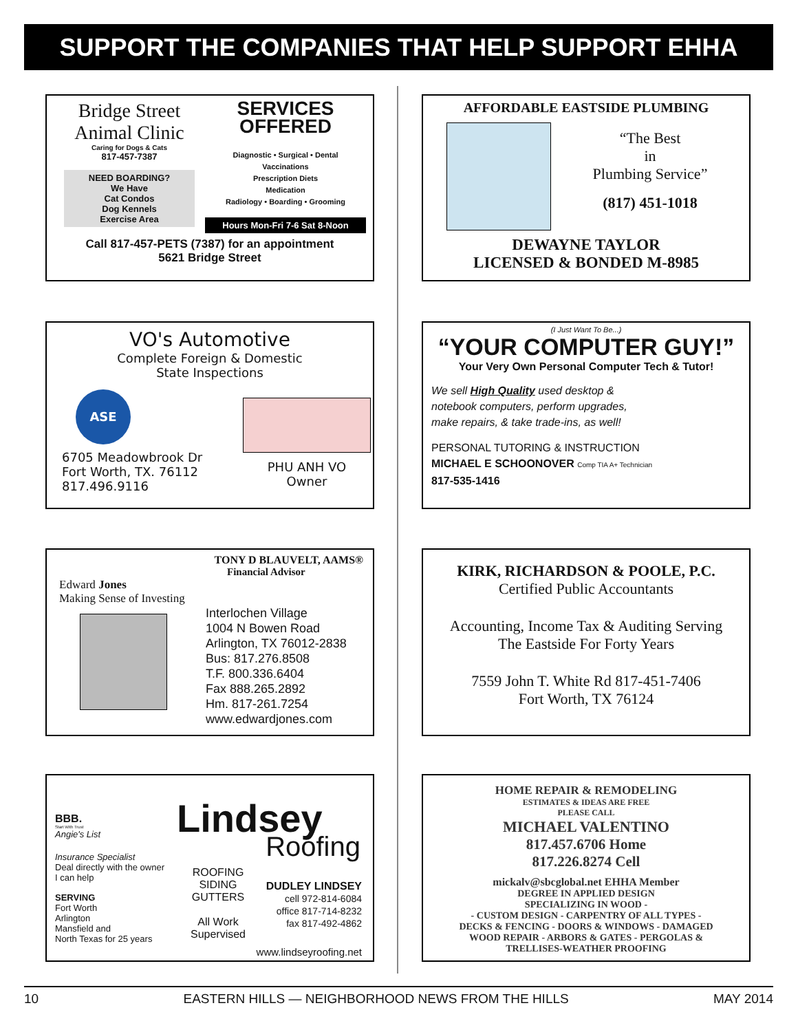SUPPORT THE COMPANIES THAT HELP SUPPORT EHHA
Bridge Street
Animal Clinic
Caring for Dogs & Cats
817-457-7387
NEED BOARDING?
We Have
Cat Condos
Dog Kennels
Exercise Area
SERVICES
OFFERED
Diagnostic • Surgical • Dental
Vaccinations
Prescription Diets
Medication
Radiology • Boarding • Grooming
Hours Mon-Fri 7-6 Sat 8-Noon
Call 817-457-PETS (7387) for an appointment
5621 Bridge Street
AFFORDABLE EASTSIDE PLUMBING
“The Best
in
Plumbing Service”
(817) 451-1018
DEWAYNE TAYLOR
LICENSED & BONDED M-8985
VO's Automotive
Complete Foreign & Domestic
State Inspections
ASE
6705 Meadowbrook Dr
Fort Worth, TX. 76112
817.496.9116
PHU ANH VO
Owner
(I Just Want To Be...)
“YOUR COMPUTER GUY!”
Your Very Own Personal Computer Tech & Tutor!
We sell High Quality used desktop &
notebook computers, perform upgrades,
make repairs, & take trade-ins, as well!
PERSONAL TUTORING & INSTRUCTION
MICHAEL E SCHOONOVER Comp TIA A+ Technician
817-535-1416
TONY D BLAUVELT, AAMS®
Financial Advisor
Edward Jones
Making Sense of Investing
Interlochen Village
1004 N Bowen Road
Arlington, TX 76012-2838
Bus: 817.276.8508
T.F. 800.336.6404
Fax 888.265.2892
Hm. 817-261.7254
www.edwardjones.com
KIRK, RICHARDSON & POOLE, P.C.
Certified Public Accountants
Accounting, Income Tax & Auditing Serving
The Eastside For Forty Years
7559 John T. White Rd 817-451-7406
Fort Worth, TX 76124
BBB.
Start With Trust
Angie's List
Insurance Specialist
Deal directly with the owner
I can help
SERVING
Fort Worth
Arlington
Mansfield and
North Texas for 25 years
Lindsey
Roofing
ROOFING
SIDING
GUTTERS
All Work
Supervised
DUDLEY LINDSEY
cell 972-814-6084
office 817-714-8232
fax 817-492-4862
www.lindseyroofing.net
HOME REPAIR & REMODELING
ESTIMATES & IDEAS ARE FREE
PLEASE CALL
MICHAEL VALENTINO
817.457.6706 Home
817.226.8274 Cell
mickalv@sbcglobal.net EHHA Member
DEGREE IN APPLIED DESIGN
SPECIALIZING IN WOOD -
- CUSTOM DESIGN - CARPENTRY OF ALL TYPES -
DECKS & FENCING - DOORS & WINDOWS - DAMAGED
WOOD REPAIR - ARBORS & GATES - PERGOLAS &
TRELLISES-WEATHER PROOFING
10 EASTERN HILLS — NEIGHBORHOOD NEWS FROM THE HILLS MAY 2014